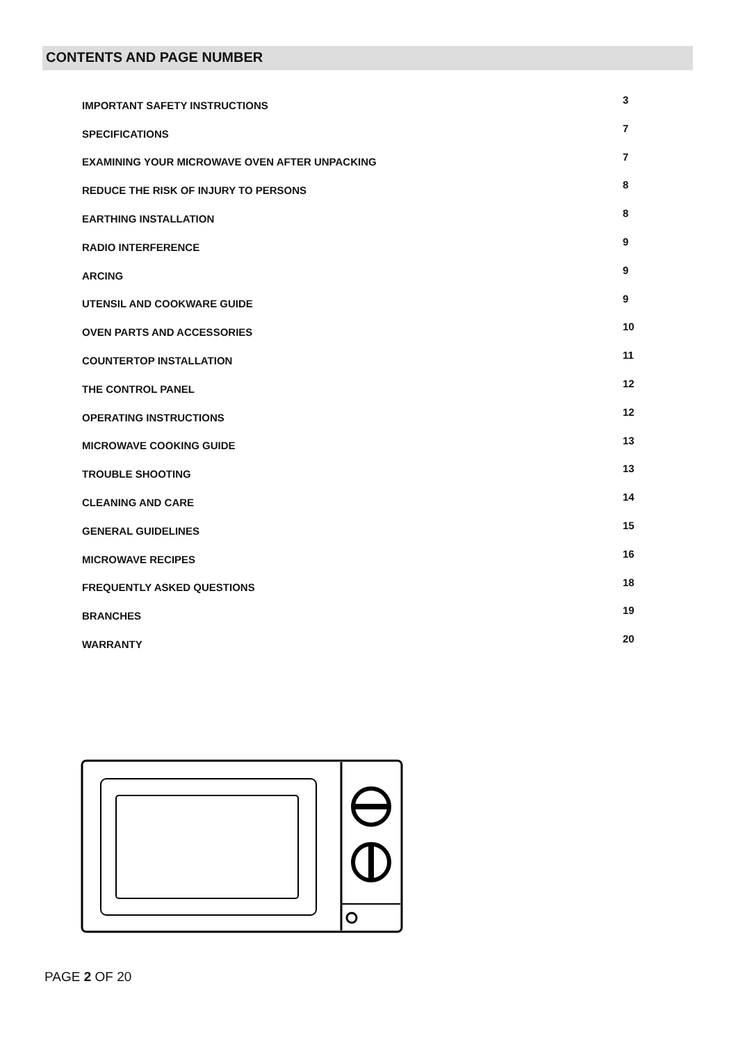CONTENTS AND PAGE NUMBER
| IMPORTANT SAFETY INSTRUCTIONS | 3 |
| SPECIFICATIONS | 7 |
| EXAMINING YOUR MICROWAVE OVEN AFTER UNPACKING | 7 |
| REDUCE THE RISK OF INJURY TO PERSONS | 8 |
| EARTHING INSTALLATION | 8 |
| RADIO INTERFERENCE | 9 |
| ARCING | 9 |
| UTENSIL AND COOKWARE GUIDE | 9 |
| OVEN PARTS AND ACCESSORIES | 10 |
| COUNTERTOP INSTALLATION | 11 |
| THE CONTROL PANEL | 12 |
| OPERATING INSTRUCTIONS | 12 |
| MICROWAVE COOKING GUIDE | 13 |
| TROUBLE SHOOTING | 13 |
| CLEANING AND CARE | 14 |
| GENERAL GUIDELINES | 15 |
| MICROWAVE RECIPES | 16 |
| FREQUENTLY ASKED QUESTIONS | 18 |
| BRANCHES | 19 |
| WARRANTY | 20 |
PAGE 2 OF 20